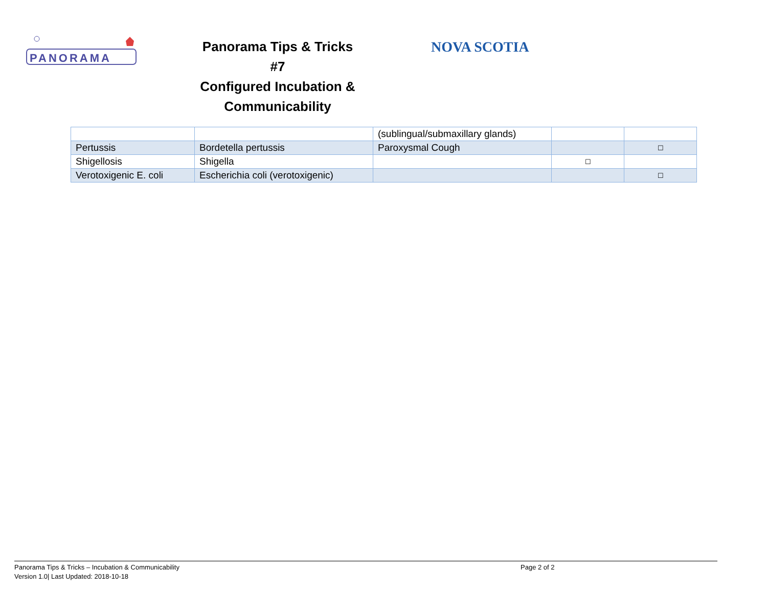PANORAMA
Panorama Tips & Tricks #7
Configured Incubation &
Communicability
NOVA SCOTIA
| | | (sublingual/submaxillary glands) | | |
| Pertussis | Bordetella pertussis | Paroxysmal Cough | | ☐ |
| Shigellosis | Shigella | | ☐ | |
| Verotoxigenic E. coli | Escherichia coli (verotoxigenic) | | | ☐ |
Panorama Tips & Tricks – Incubation & Communicability
Version 1.0| Last Updated: 2018-10-18
Page 2 of 2